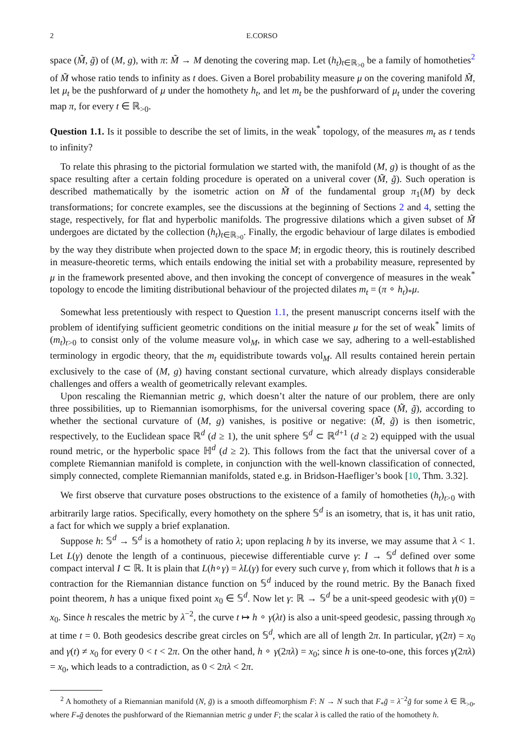2 E.CORSO
space (M̃, g̃) of (M, g), with π: M̃ → M denoting the covering map. Let (h<sub>t</sub>)<sub>t∈ℝ<sub>>0</sub></sub> be a family of homotheties<sup>2</sup> of M̃ whose ratio tends to infinity as t does. Given a Borel probability measure μ on the covering manifold M̃, let μ<sub>t</sub> be the pushforward of μ under the homothety h<sub>t</sub>, and let m<sub>t</sub> be the pushforward of μ<sub>t</sub> under the covering map π, for every t ∈ ℝ<sub>>0</sub>.
Question 1.1. Is it possible to describe the set of limits, in the weak<sup>*</sup> topology, of the measures m<sub>t</sub> as t tends to infinity?
To relate this phrasing to the pictorial formulation we started with, the manifold (M, g) is thought of as the space resulting after a certain folding procedure is operated on a univeral cover (M̃, g̃). Such operation is described mathematically by the isometric action on M̃ of the fundamental group π<sub>1</sub>(M) by deck transformations; for concrete examples, see the discussions at the beginning of Sections 2 and 4, setting the stage, respectively, for flat and hyperbolic manifolds. The progressive dilations which a given subset of M̃ undergoes are dictated by the collection (h<sub>t</sub>)<sub>t∈ℝ<sub>>0</sub></sub>. Finally, the ergodic behaviour of large dilates is embodied by the way they distribute when projected down to the space M; in ergodic theory, this is routinely described in measure-theoretic terms, which entails endowing the initial set with a probability measure, represented by μ in the framework presented above, and then invoking the concept of convergence of measures in the weak<sup>*</sup> topology to encode the limiting distributional behaviour of the projected dilates m<sub>t</sub> = (π ∘ h<sub>t</sub>)<sub>*</sub>μ.
Somewhat less pretentiously with respect to Question 1.1, the present manuscript concerns itself with the problem of identifying sufficient geometric conditions on the initial measure μ for the set of weak<sup>*</sup> limits of (m<sub>t</sub>)<sub>t>0</sub> to consist only of the volume measure vol<sub>M</sub>, in which case we say, adhering to a well-established terminology in ergodic theory, that the m<sub>t</sub> equidistribute towards vol<sub>M</sub>. All results contained herein pertain exclusively to the case of (M, g) having constant sectional curvature, which already displays considerable challenges and offers a wealth of geometrically relevant examples.
Upon rescaling the Riemannian metric g, which doesn’t alter the nature of our problem, there are only three possibilities, up to Riemannian isomorphisms, for the universal covering space (M̃, g̃), according to whether the sectional curvature of (M, g) vanishes, is positive or negative: (M̃, g̃) is then isometric, respectively, to the Euclidean space ℝ<sup>d</sup> (d ≥ 1), the unit sphere 𝕊<sup>d</sup> ⊂ ℝ<sup>d+1</sup> (d ≥ 2) equipped with the usual round metric, or the hyperbolic space ℍ<sup>d</sup> (d ≥ 2). This follows from the fact that the universal cover of a complete Riemannian manifold is complete, in conjunction with the well-known classification of connected, simply connected, complete Riemannian manifolds, stated e.g. in Bridson-Haefliger’s book [10, Thm. 3.32].
We first observe that curvature poses obstructions to the existence of a family of homotheties (h<sub>t</sub>)<sub>t>0</sub> with arbitrarily large ratios. Specifically, every homothety on the sphere 𝕊<sup>d</sup> is an isometry, that is, it has unit ratio, a fact for which we supply a brief explanation.
Suppose h: 𝕊<sup>d</sup> → 𝕊<sup>d</sup> is a homothety of ratio λ; upon replacing h by its inverse, we may assume that λ < 1. Let L(γ) denote the length of a continuous, piecewise differentiable curve γ: I → 𝕊<sup>d</sup> defined over some compact interval I ⊂ ℝ. It is plain that L(h∘γ) = λL(γ) for every such curve γ, from which it follows that h is a contraction for the Riemannian distance function on 𝕊<sup>d</sup> induced by the round metric. By the Banach fixed point theorem, h has a unique fixed point x<sub>0</sub> ∈ 𝕊<sup>d</sup>. Now let γ: ℝ → 𝕊<sup>d</sup> be a unit-speed geodesic with γ(0) = x<sub>0</sub>. Since h rescales the metric by λ<sup>−2</sup>, the curve t ↦ h ∘ γ(λt) is also a unit-speed geodesic, passing through x<sub>0</sub> at time t = 0. Both geodesics describe great circles on 𝕊<sup>d</sup>, which are all of length 2π. In particular, γ(2π) = x<sub>0</sub> and γ(t) ≠ x<sub>0</sub> for every 0 < t < 2π. On the other hand, h ∘ γ(2πλ) = x<sub>0</sub>; since h is one-to-one, this forces γ(2πλ) = x<sub>0</sub>, which leads to a contradiction, as 0 < 2πλ < 2π.
<sup>2</sup> A homothety of a Riemannian manifold (N, ḡ) is a smooth diffeomorphism F: N → N such that F<sub>*</sub>ḡ = λ<sup>−2</sup>ḡ for some λ ∈ ℝ<sub>>0</sub>, where F<sub>*</sub>ḡ denotes the pushforward of the Riemannian metric g under F; the scalar λ is called the ratio of the homothety h.